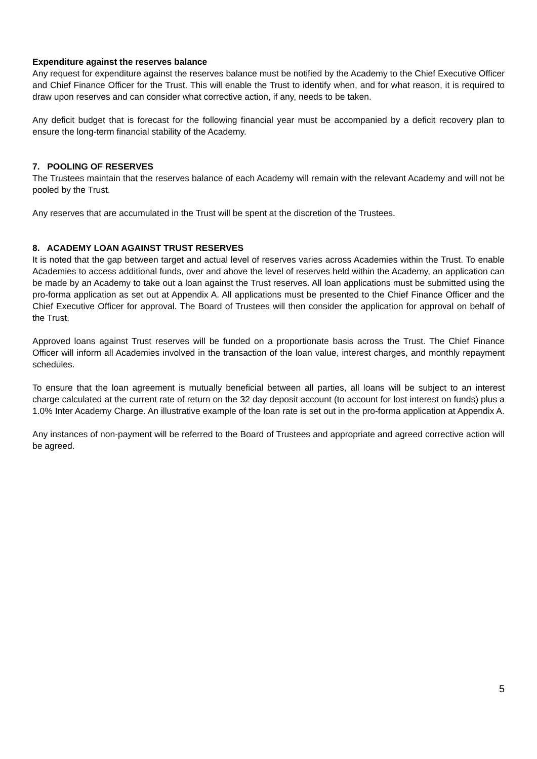Expenditure against the reserves balance
Any request for expenditure against the reserves balance must be notified by the Academy to the Chief Executive Officer and Chief Finance Officer for the Trust. This will enable the Trust to identify when, and for what reason, it is required to draw upon reserves and can consider what corrective action, if any, needs to be taken.
Any deficit budget that is forecast for the following financial year must be accompanied by a deficit recovery plan to ensure the long-term financial stability of the Academy.
7. POOLING OF RESERVES
The Trustees maintain that the reserves balance of each Academy will remain with the relevant Academy and will not be pooled by the Trust.
Any reserves that are accumulated in the Trust will be spent at the discretion of the Trustees.
8. ACADEMY LOAN AGAINST TRUST RESERVES
It is noted that the gap between target and actual level of reserves varies across Academies within the Trust. To enable Academies to access additional funds, over and above the level of reserves held within the Academy, an application can be made by an Academy to take out a loan against the Trust reserves. All loan applications must be submitted using the pro-forma application as set out at Appendix A. All applications must be presented to the Chief Finance Officer and the Chief Executive Officer for approval. The Board of Trustees will then consider the application for approval on behalf of the Trust.
Approved loans against Trust reserves will be funded on a proportionate basis across the Trust. The Chief Finance Officer will inform all Academies involved in the transaction of the loan value, interest charges, and monthly repayment schedules.
To ensure that the loan agreement is mutually beneficial between all parties, all loans will be subject to an interest charge calculated at the current rate of return on the 32 day deposit account (to account for lost interest on funds) plus a 1.0% Inter Academy Charge. An illustrative example of the loan rate is set out in the pro-forma application at Appendix A.
Any instances of non-payment will be referred to the Board of Trustees and appropriate and agreed corrective action will be agreed.
5